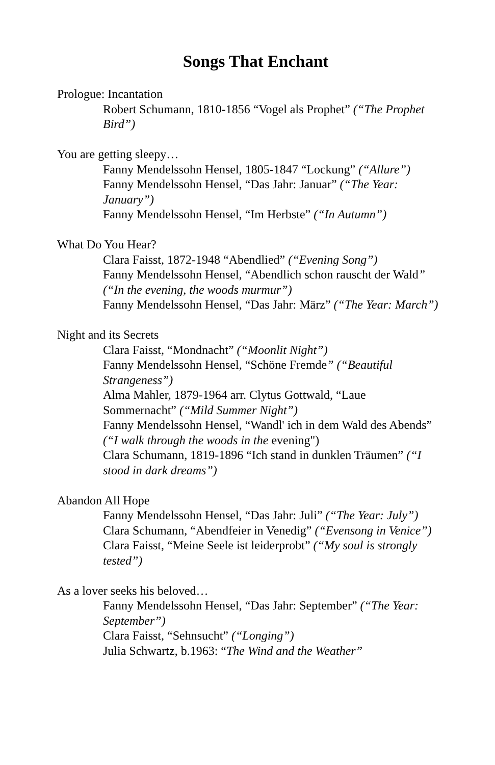Songs That Enchant
Prologue: Incantation
Robert Schumann, 1810-1856 “Vogel als Prophet” (“The Prophet Bird”)
You are getting sleepy…
Fanny Mendelssohn Hensel, 1805-1847 “Lockung” (“Allure”)
Fanny Mendelssohn Hensel, “Das Jahr: Januar” (“The Year: January”)
Fanny Mendelssohn Hensel, “Im Herbste” (“In Autumn”)
What Do You Hear?
Clara Faisst, 1872-1948 “Abendlied” (“Evening Song”)
Fanny Mendelssohn Hensel, “Abendlich schon rauscht der Wald” (“In the evening, the woods murmur”)
Fanny Mendelssohn Hensel, “Das Jahr: März” (“The Year: March”)
Night and its Secrets
Clara Faisst, “Mondnacht” (“Moonlit Night”)
Fanny Mendelssohn Hensel, “Schöne Fremde” (“Beautiful Strangeness”)
Alma Mahler, 1879-1964 arr. Clytus Gottwald, “Laue Sommernacht” (“Mild Summer Night”)
Fanny Mendelssohn Hensel, “Wandl' ich in dem Wald des Abends” (“I walk through the woods in the evening")
Clara Schumann, 1819-1896 “Ich stand in dunklen Träumen” (“I stood in dark dreams”)
Abandon All Hope
Fanny Mendelssohn Hensel, “Das Jahr: Juli” (“The Year: July”)
Clara Schumann, “Abendfeier in Venedig” (“Evensong in Venice”)
Clara Faisst, “Meine Seele ist leiderprobt” (“My soul is strongly tested”)
As a lover seeks his beloved…
Fanny Mendelssohn Hensel, “Das Jahr: September” (“The Year: September”)
Clara Faisst, “Sehnsucht” (“Longing”)
Julia Schwartz, b.1963: “The Wind and the Weather”